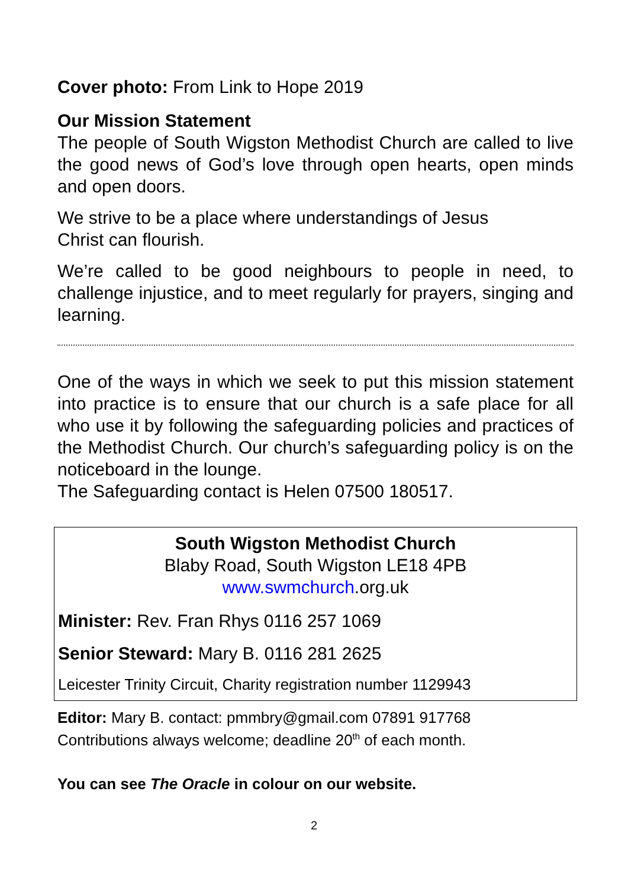Cover photo: From Link to Hope 2019
Our Mission Statement
The people of South Wigston Methodist Church are called to live the good news of God’s love through open hearts, open minds and open doors.
We strive to be a place where understandings of Jesus
Christ can flourish.
We’re called to be good neighbours to people in need, to challenge injustice, and to meet regularly for prayers, singing and learning.
One of the ways in which we seek to put this mission statement into practice is to ensure that our church is a safe place for all who use it by following the safeguarding policies and practices of the Methodist Church. Our church’s safeguarding policy is on the noticeboard in the lounge.
The Safeguarding contact is Helen 07500 180517.
South Wigston Methodist Church
Blaby Road, South Wigston LE18 4PB
www.swmchurch.org.uk
Minister: Rev. Fran Rhys 0116 257 1069
Senior Steward: Mary B. 0116 281 2625
Leicester Trinity Circuit, Charity registration number 1129943
Editor: Mary B. contact: pmmbry@gmail.com 07891 917768
Contributions always welcome; deadline 20<sup>th</sup> of each month.
You can see The Oracle in colour on our website.
2